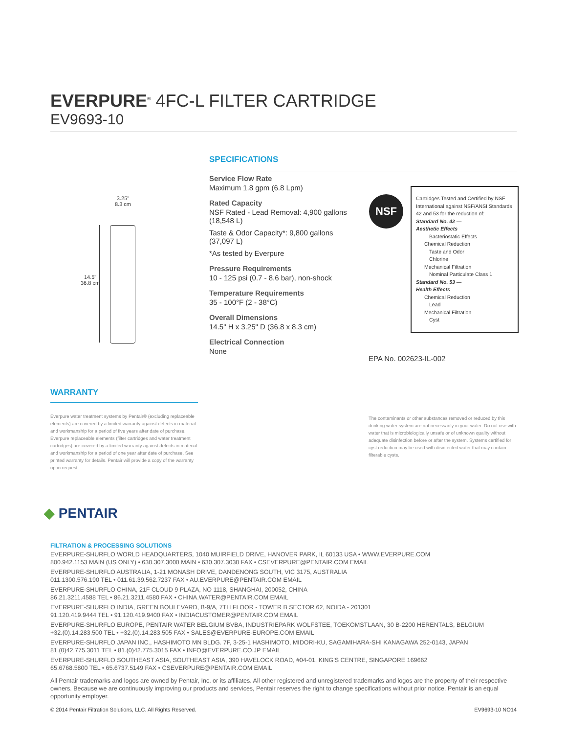EVERPURE<sup>®</sup> 4FC-L FILTER CARTRIDGE
EV9693-10
3.25"
8.3 cm
14.5"
36.8 cm
SPECIFICATIONS
Service Flow Rate
Maximum 1.8 gpm (6.8 Lpm)
Rated Capacity
NSF Rated - Lead Removal: 4,900 gallons (18,548 L)
Taste & Odor Capacity*: 9,800 gallons (37,097 L)
*As tested by Everpure
Pressure Requirements
10 - 125 psi (0.7 - 8.6 bar), non-shock
Temperature Requirements
35 - 100°F (2 - 38°C)
Overall Dimensions
14.5" H x 3.25" D (36.8 x 8.3 cm)
Electrical Connection
None
NSF
Cartridges Tested and Certified by NSF International against NSF/ANSI Standards 42 and 53 for the reduction of:
Standard No. 42 —
Aesthetic Effects
Bacteriostatic Effects
Chemical Reduction
Taste and Odor
Chlorine
Mechanical Filtration
Nominal Particulate Class 1
Standard No. 53 —
Health Effects
Chemical Reduction
Lead
Mechanical Filtration
Cyst
EPA No. 002623-IL-002
WARRANTY
Everpure water treatment systems by Pentair® (excluding replaceable elements) are covered by a limited warranty against defects in material and workmanship for a period of five years after date of purchase. Everpure replaceable elements (filter cartridges and water treatment cartridges) are covered by a limited warranty against defects in material and workmanship for a period of one year after date of purchase. See printed warranty for details. Pentair will provide a copy of the warranty upon request.
The contaminants or other substances removed or reduced by this drinking water system are not necessarily in your water. Do not use with water that is microbiologically unsafe or of unknown quality without adequate disinfection before or after the system. Systems certified for cyst reduction may be used with disinfected water that may contain filterable cysts.
◆ PENTAIR
FILTRATION & PROCESSING SOLUTIONS
EVERPURE-SHURFLO WORLD HEADQUARTERS, 1040 MUIRFIELD DRIVE, HANOVER PARK, IL 60133 USA • WWW.EVERPURE.COM
800.942.1153 MAIN (US ONLY) • 630.307.3000 MAIN • 630.307.3030 FAX • CSEVERPURE@PENTAIR.COM EMAIL
EVERPURE-SHURFLO AUSTRALIA, 1-21 MONASH DRIVE, DANDENONG SOUTH, VIC 3175, AUSTRALIA
011.1300.576.190 TEL • 011.61.39.562.7237 FAX • AU.EVERPURE@PENTAIR.COM EMAIL
EVERPURE-SHURFLO CHINA, 21F CLOUD 9 PLAZA, NO 1118, SHANGHAI, 200052, CHINA
86.21.3211.4588 TEL • 86.21.3211.4580 FAX • CHINA.WATER@PENTAIR.COM EMAIL
EVERPURE-SHURFLO INDIA, GREEN BOULEVARD, B-9/A, 7TH FLOOR - TOWER B SECTOR 62, NOIDA - 201301
91.120.419.9444 TEL • 91.120.419.9400 FAX • INDIACUSTOMER@PENTAIR.COM EMAIL
EVERPURE-SHURFLO EUROPE, PENTAIR WATER BELGIUM BVBA, INDUSTRIEPARK WOLFSTEE, TOEKOMSTLAAN, 30 B-2200 HERENTALS, BELGIUM
+32.(0).14.283.500 TEL • +32.(0).14.283.505 FAX • SALES@EVERPURE-EUROPE.COM EMAIL
EVERPURE-SHURFLO JAPAN INC., HASHIMOTO MN BLDG. 7F, 3-25-1 HASHIMOTO, MIDORI-KU, SAGAMIHARA-SHI KANAGAWA 252-0143, JAPAN
81.(0)42.775.3011 TEL • 81.(0)42.775.3015 FAX • INFO@EVERPURE.CO.JP EMAIL
EVERPURE-SHURFLO SOUTHEAST ASIA, SOUTHEAST ASIA, 390 HAVELOCK ROAD, #04-01, KING'S CENTRE, SINGAPORE 169662
65.6768.5800 TEL • 65.6737.5149 FAX • CSEVERPURE@PENTAIR.COM EMAIL
All Pentair trademarks and logos are owned by Pentair, Inc. or its affiliates. All other registered and unregistered trademarks and logos are the property of their respective owners. Because we are continuously improving our products and services, Pentair reserves the right to change specifications without prior notice. Pentair is an equal opportunity employer.
© 2014 Pentair Filtration Solutions, LLC. All Rights Reserved. EV9693-10 NO14